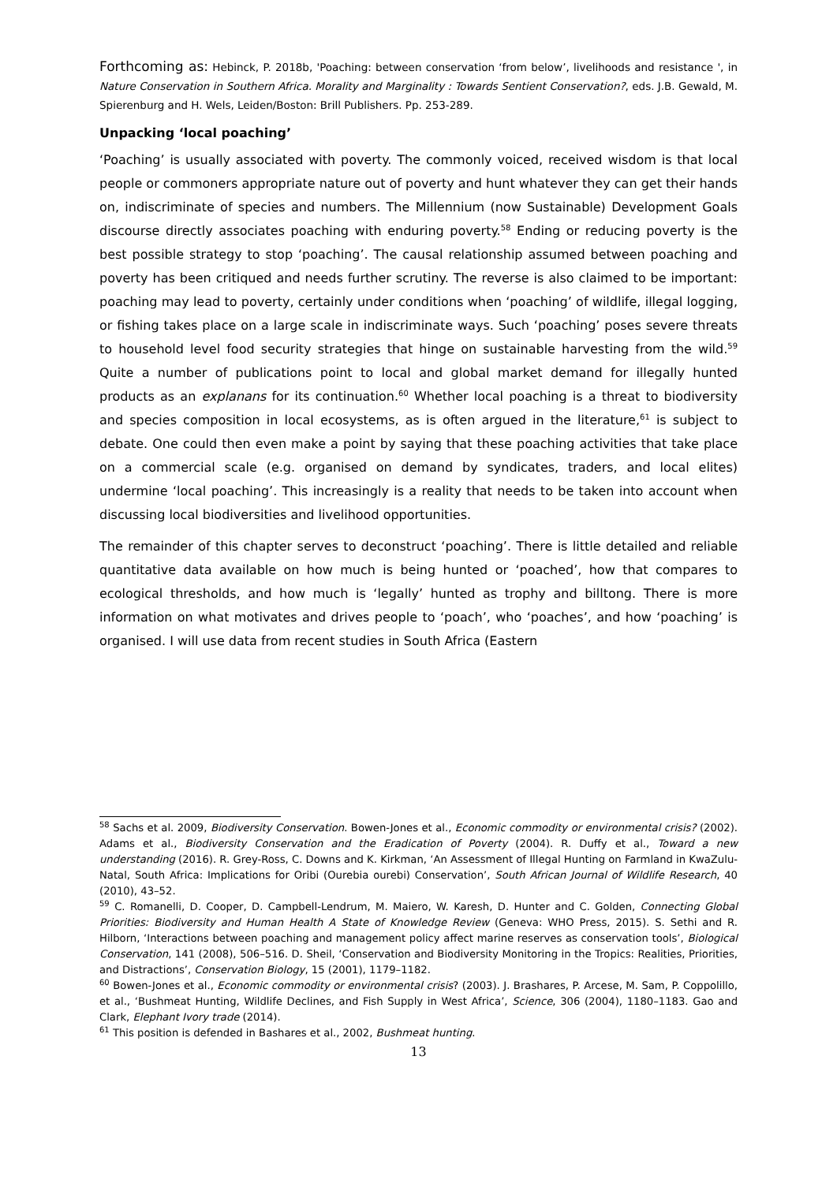Forthcoming as: Hebinck, P. 2018b, 'Poaching: between conservation ‘from below’, livelihoods and resistance ', in Nature Conservation in Southern Africa. Morality and Marginality : Towards Sentient Conservation?, eds. J.B. Gewald, M. Spierenburg and H. Wels, Leiden/Boston: Brill Publishers. Pp. 253-289.
Unpacking ‘local poaching’
‘Poaching’ is usually associated with poverty. The commonly voiced, received wisdom is that local people or commoners appropriate nature out of poverty and hunt whatever they can get their hands on, indiscriminate of species and numbers. The Millennium (now Sustainable) Development Goals discourse directly associates poaching with enduring poverty.<sup>58</sup> Ending or reducing poverty is the best possible strategy to stop ‘poaching’. The causal relationship assumed between poaching and poverty has been critiqued and needs further scrutiny. The reverse is also claimed to be important: poaching may lead to poverty, certainly under conditions when ‘poaching’ of wildlife, illegal logging, or fishing takes place on a large scale in indiscriminate ways. Such ‘poaching’ poses severe threats to household level food security strategies that hinge on sustainable harvesting from the wild.<sup>59</sup> Quite a number of publications point to local and global market demand for illegally hunted products as an explanans for its continuation.<sup>60</sup> Whether local poaching is a threat to biodiversity and species composition in local ecosystems, as is often argued in the literature,<sup>61</sup> is subject to debate. One could then even make a point by saying that these poaching activities that take place on a commercial scale (e.g. organised on demand by syndicates, traders, and local elites) undermine ‘local poaching’. This increasingly is a reality that needs to be taken into account when discussing local biodiversities and livelihood opportunities.
The remainder of this chapter serves to deconstruct ‘poaching’. There is little detailed and reliable quantitative data available on how much is being hunted or ‘poached’, how that compares to ecological thresholds, and how much is ‘legally’ hunted as trophy and billtong. There is more information on what motivates and drives people to ‘poach’, who ‘poaches’, and how ‘poaching’ is organised. I will use data from recent studies in South Africa (Eastern
<sup>58</sup> Sachs et al. 2009, Biodiversity Conservation. Bowen-Jones et al., Economic commodity or environmental crisis? (2002). Adams et al., Biodiversity Conservation and the Eradication of Poverty (2004). R. Duffy et al., Toward a new understanding (2016). R. Grey-Ross, C. Downs and K. Kirkman, ‘An Assessment of Illegal Hunting on Farmland in KwaZulu-Natal, South Africa: Implications for Oribi (Ourebia ourebi) Conservation’, South African Journal of Wildlife Research, 40 (2010), 43–52.
<sup>59</sup> C. Romanelli, D. Cooper, D. Campbell-Lendrum, M. Maiero, W. Karesh, D. Hunter and C. Golden, Connecting Global Priorities: Biodiversity and Human Health A State of Knowledge Review (Geneva: WHO Press, 2015). S. Sethi and R. Hilborn, ‘Interactions between poaching and management policy affect marine reserves as conservation tools’, Biological Conservation, 141 (2008), 506–516. D. Sheil, ‘Conservation and Biodiversity Monitoring in the Tropics: Realities, Priorities, and Distractions’, Conservation Biology, 15 (2001), 1179–1182.
<sup>60</sup> Bowen-Jones et al., Economic commodity or environmental crisis? (2003). J. Brashares, P. Arcese, M. Sam, P. Coppolillo, et al., ‘Bushmeat Hunting, Wildlife Declines, and Fish Supply in West Africa’, Science, 306 (2004), 1180–1183. Gao and Clark, Elephant Ivory trade (2014).
<sup>61</sup> This position is defended in Bashares et al., 2002, Bushmeat hunting.
13